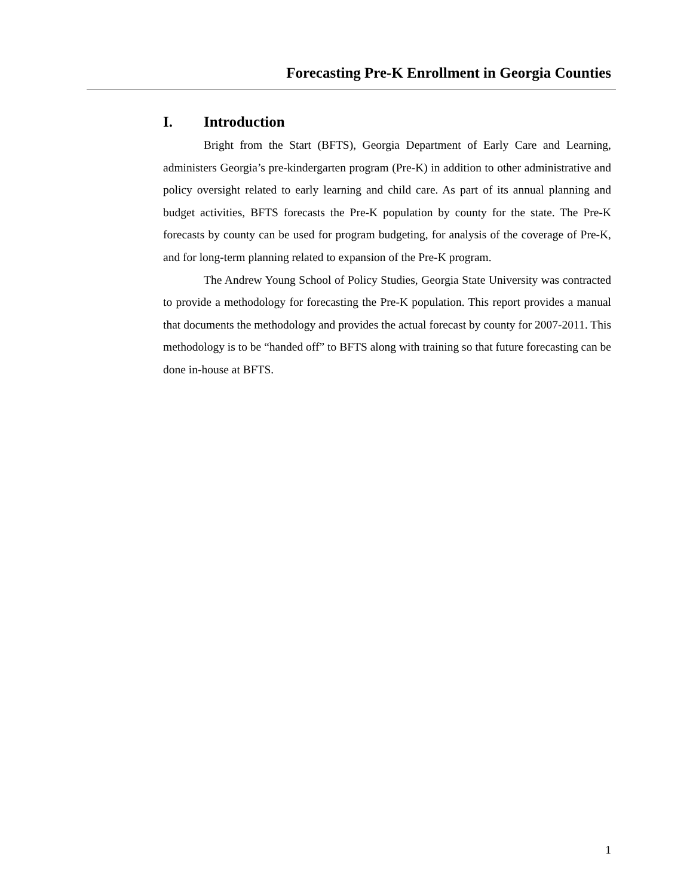Forecasting Pre-K Enrollment in Georgia Counties
I. Introduction
Bright from the Start (BFTS), Georgia Department of Early Care and Learning, administers Georgia’s pre-kindergarten program (Pre-K) in addition to other administrative and policy oversight related to early learning and child care. As part of its annual planning and budget activities, BFTS forecasts the Pre-K population by county for the state. The Pre-K forecasts by county can be used for program budgeting, for analysis of the coverage of Pre-K, and for long-term planning related to expansion of the Pre-K program.
The Andrew Young School of Policy Studies, Georgia State University was contracted to provide a methodology for forecasting the Pre-K population. This report provides a manual that documents the methodology and provides the actual forecast by county for 2007-2011. This methodology is to be “handed off” to BFTS along with training so that future forecasting can be done in-house at BFTS.
1